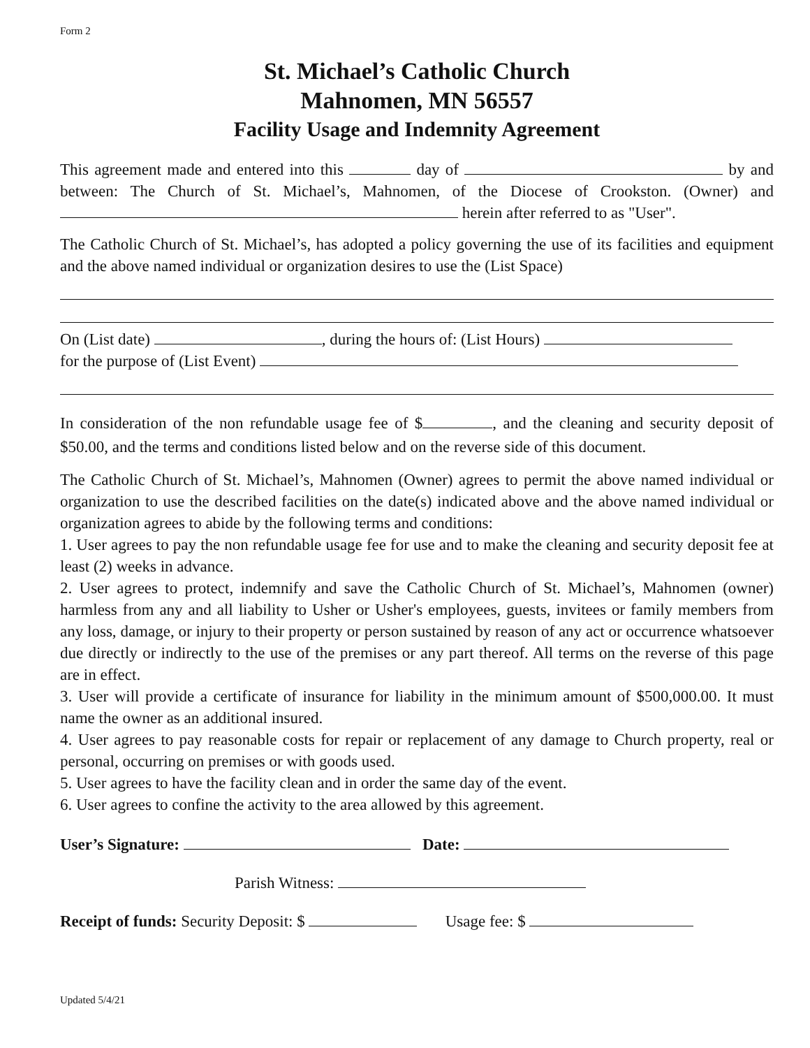Form 2
St. Michael’s Catholic Church
Mahnomen, MN 56557
Facility Usage and Indemnity Agreement
This agreement made and entered into this day of by and between: The Church of St. Michael’s, Mahnomen, of the Diocese of Crookston. (Owner) and herein after referred to as "User".
The Catholic Church of St. Michael’s, has adopted a policy governing the use of its facilities and equipment and the above named individual or organization desires to use the (List Space)
On (List date) , during the hours of: (List Hours)
for the purpose of (List Event)
In consideration of the non refundable usage fee of $ , and the cleaning and security deposit of $50.00, and the terms and conditions listed below and on the reverse side of this document.
The Catholic Church of St. Michael’s, Mahnomen (Owner) agrees to permit the above named individual or organization to use the described facilities on the date(s) indicated above and the above named individual or organization agrees to abide by the following terms and conditions:
1. User agrees to pay the non refundable usage fee for use and to make the cleaning and security deposit fee at least (2) weeks in advance.
2. User agrees to protect, indemnify and save the Catholic Church of St. Michael’s, Mahnomen (owner) harmless from any and all liability to Usher or Usher's employees, guests, invitees or family members from any loss, damage, or injury to their property or person sustained by reason of any act or occurrence whatsoever due directly or indirectly to the use of the premises or any part thereof. All terms on the reverse of this page are in effect.
3. User will provide a certificate of insurance for liability in the minimum amount of $500,000.00. It must name the owner as an additional insured.
4. User agrees to pay reasonable costs for repair or replacement of any damage to Church property, real or personal, occurring on premises or with goods used.
5. User agrees to have the facility clean and in order the same day of the event.
6. User agrees to confine the activity to the area allowed by this agreement.
User’s Signature: Date:
Parish Witness:
Receipt of funds: Security Deposit: $ Usage fee: $
Updated 5/4/21